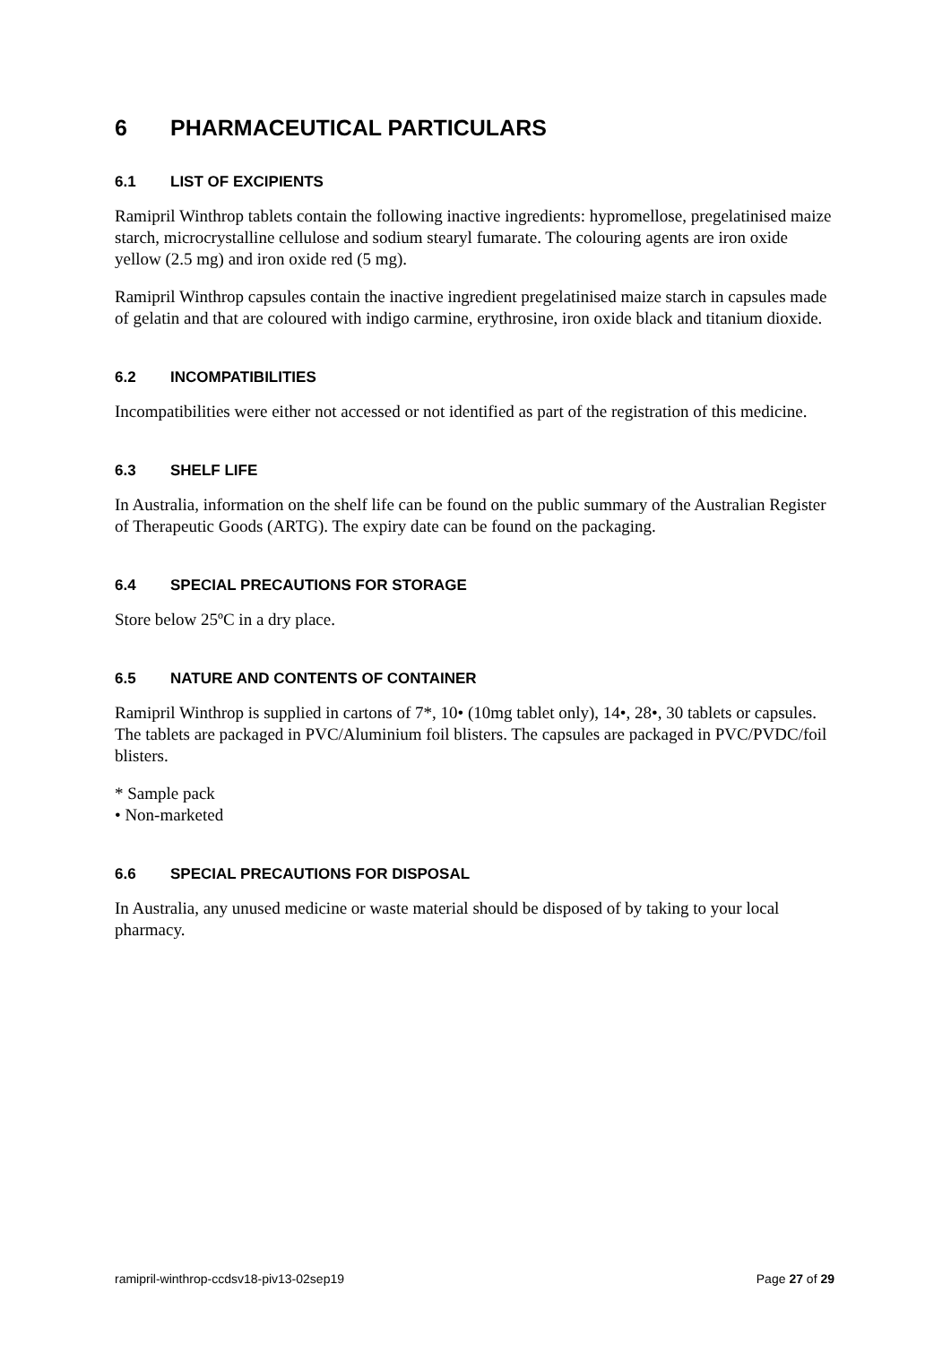6 PHARMACEUTICAL PARTICULARS
6.1 LIST OF EXCIPIENTS
Ramipril Winthrop tablets contain the following inactive ingredients: hypromellose, pregelatinised maize starch, microcrystalline cellulose and sodium stearyl fumarate. The colouring agents are iron oxide yellow (2.5 mg) and iron oxide red (5 mg).
Ramipril Winthrop capsules contain the inactive ingredient pregelatinised maize starch in capsules made of gelatin and that are coloured with indigo carmine, erythrosine, iron oxide black and titanium dioxide.
6.2 INCOMPATIBILITIES
Incompatibilities were either not accessed or not identified as part of the registration of this medicine.
6.3 SHELF LIFE
In Australia, information on the shelf life can be found on the public summary of the Australian Register of Therapeutic Goods (ARTG). The expiry date can be found on the packaging.
6.4 SPECIAL PRECAUTIONS FOR STORAGE
Store below 25ºC in a dry place.
6.5 NATURE AND CONTENTS OF CONTAINER
Ramipril Winthrop is supplied in cartons of 7*, 10• (10mg tablet only), 14•, 28•, 30 tablets or capsules. The tablets are packaged in PVC/Aluminium foil blisters. The capsules are packaged in PVC/PVDC/foil blisters.
* Sample pack
• Non-marketed
6.6 SPECIAL PRECAUTIONS FOR DISPOSAL
In Australia, any unused medicine or waste material should be disposed of by taking to your local pharmacy.
ramipril-winthrop-ccdsv18-piv13-02sep19 Page 27 of 29